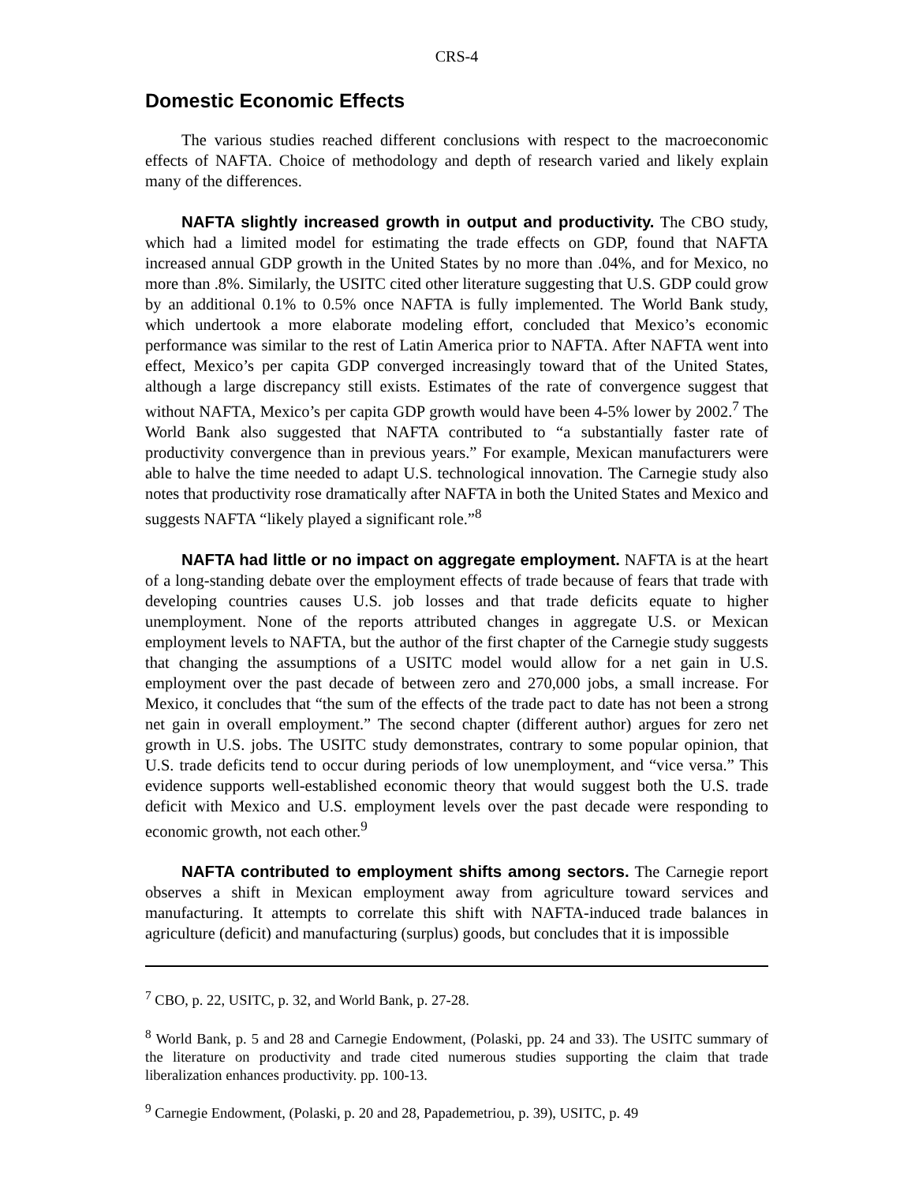CRS-4
Domestic Economic Effects
The various studies reached different conclusions with respect to the macroeconomic effects of NAFTA. Choice of methodology and depth of research varied and likely explain many of the differences.
NAFTA slightly increased growth in output and productivity. The CBO study, which had a limited model for estimating the trade effects on GDP, found that NAFTA increased annual GDP growth in the United States by no more than .04%, and for Mexico, no more than .8%. Similarly, the USITC cited other literature suggesting that U.S. GDP could grow by an additional 0.1% to 0.5% once NAFTA is fully implemented. The World Bank study, which undertook a more elaborate modeling effort, concluded that Mexico’s economic performance was similar to the rest of Latin America prior to NAFTA. After NAFTA went into effect, Mexico’s per capita GDP converged increasingly toward that of the United States, although a large discrepancy still exists. Estimates of the rate of convergence suggest that without NAFTA, Mexico’s per capita GDP growth would have been 4-5% lower by 2002.<sup>7</sup> The World Bank also suggested that NAFTA contributed to “a substantially faster rate of productivity convergence than in previous years.” For example, Mexican manufacturers were able to halve the time needed to adapt U.S. technological innovation. The Carnegie study also notes that productivity rose dramatically after NAFTA in both the United States and Mexico and suggests NAFTA “likely played a significant role.”<sup>8</sup>
NAFTA had little or no impact on aggregate employment. NAFTA is at the heart of a long-standing debate over the employment effects of trade because of fears that trade with developing countries causes U.S. job losses and that trade deficits equate to higher unemployment. None of the reports attributed changes in aggregate U.S. or Mexican employment levels to NAFTA, but the author of the first chapter of the Carnegie study suggests that changing the assumptions of a USITC model would allow for a net gain in U.S. employment over the past decade of between zero and 270,000 jobs, a small increase. For Mexico, it concludes that “the sum of the effects of the trade pact to date has not been a strong net gain in overall employment.” The second chapter (different author) argues for zero net growth in U.S. jobs. The USITC study demonstrates, contrary to some popular opinion, that U.S. trade deficits tend to occur during periods of low unemployment, and “vice versa.” This evidence supports well-established economic theory that would suggest both the U.S. trade deficit with Mexico and U.S. employment levels over the past decade were responding to economic growth, not each other.<sup>9</sup>
NAFTA contributed to employment shifts among sectors. The Carnegie report observes a shift in Mexican employment away from agriculture toward services and manufacturing. It attempts to correlate this shift with NAFTA-induced trade balances in agriculture (deficit) and manufacturing (surplus) goods, but concludes that it is impossible
<sup>7</sup> CBO, p. 22, USITC, p. 32, and World Bank, p. 27-28.
<sup>8</sup> World Bank, p. 5 and 28 and Carnegie Endowment, (Polaski, pp. 24 and 33). The USITC summary of the literature on productivity and trade cited numerous studies supporting the claim that trade liberalization enhances productivity. pp. 100-13.
<sup>9</sup> Carnegie Endowment, (Polaski, p. 20 and 28, Papademetriou, p. 39), USITC, p. 49